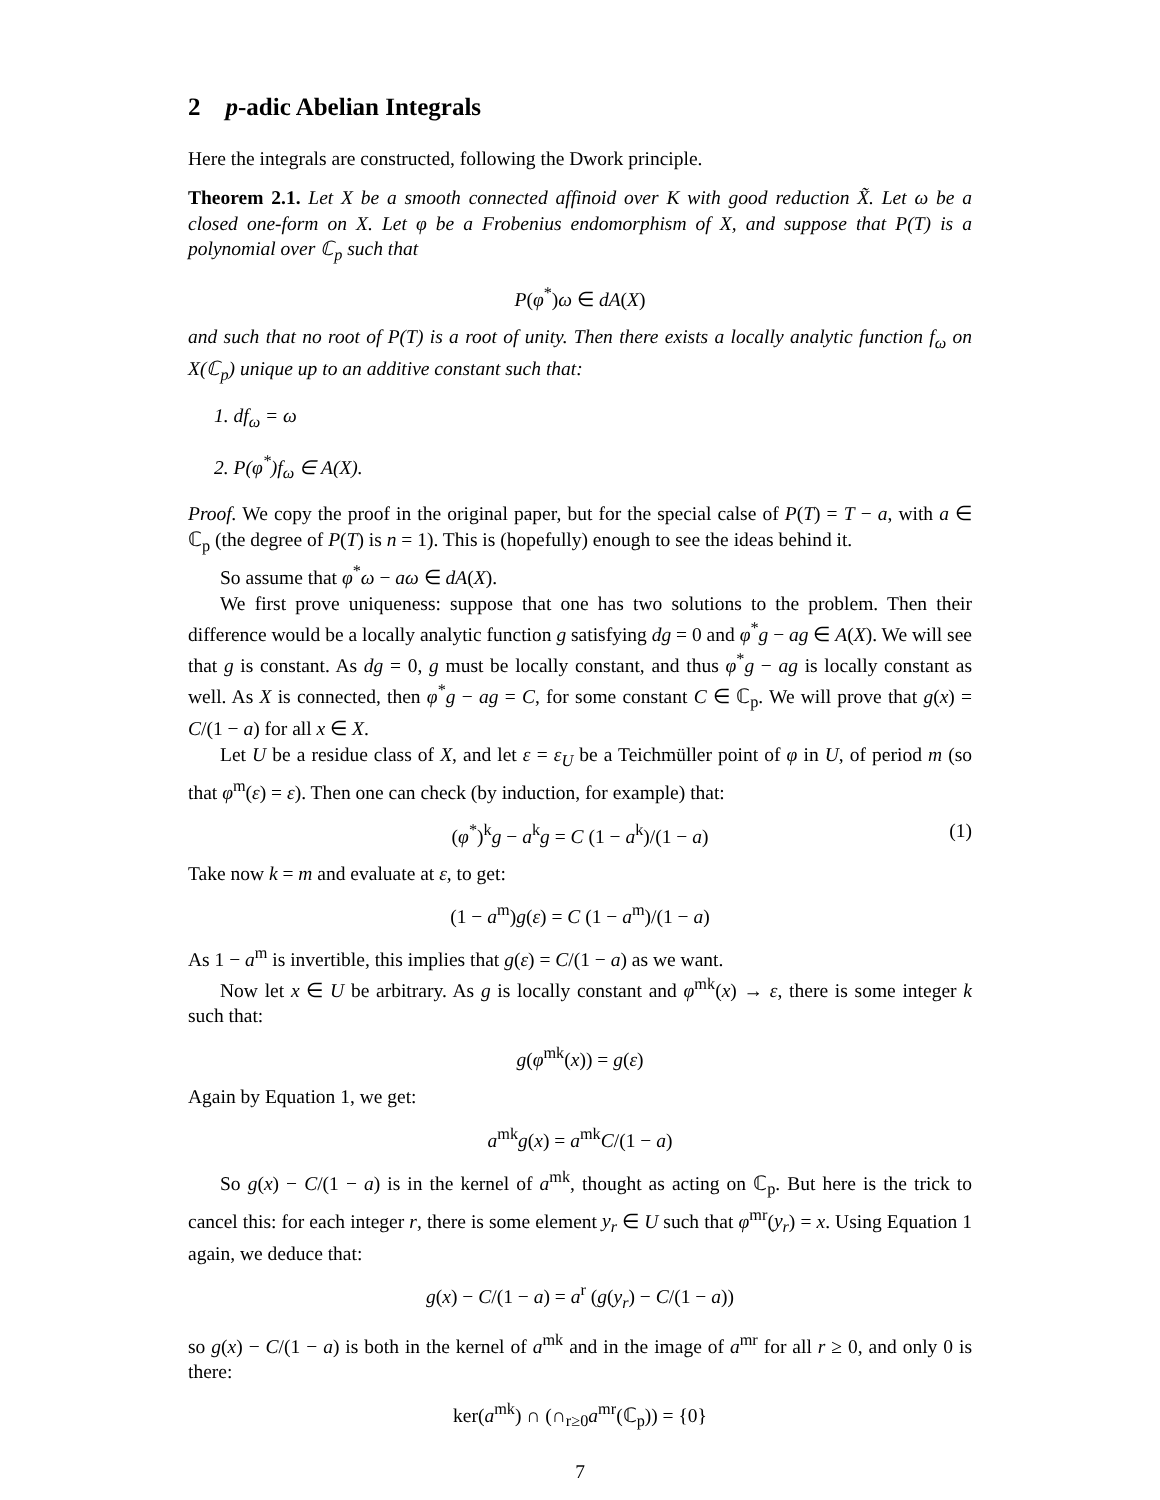2 p-adic Abelian Integrals
Here the integrals are constructed, following the Dwork principle.
Theorem 2.1. Let X be a smooth connected affinoid over K with good reduction X̃. Let ω be a closed one-form on X. Let φ be a Frobenius endomorphism of X, and suppose that P(T) is a polynomial over ℂ<sub>p</sub> such that
P(φ<sup>*</sup>)ω ∈ dA(X)
and such that no root of P(T) is a root of unity. Then there exists a locally analytic function f<sub>ω</sub> on X(ℂ<sub>p</sub>) unique up to an additive constant such that:
1. df<sub>ω</sub> = ω
2. P(φ<sup>*</sup>)f<sub>ω</sub> ∈ A(X).
Proof. We copy the proof in the original paper, but for the special calse of P(T) = T − a, with a ∈ ℂ<sub>p</sub> (the degree of P(T) is n = 1). This is (hopefully) enough to see the ideas behind it.
So assume that φ<sup>*</sup>ω − aω ∈ dA(X).
We first prove uniqueness: suppose that one has two solutions to the problem. Then their difference would be a locally analytic function g satisfying dg = 0 and φ<sup>*</sup>g − ag ∈ A(X). We will see that g is constant. As dg = 0, g must be locally constant, and thus φ<sup>*</sup>g − ag is locally constant as well. As X is connected, then φ<sup>*</sup>g − ag = C, for some constant C ∈ ℂ<sub>p</sub>. We will prove that g(x) = C/(1 − a) for all x ∈ X.
Let U be a residue class of X, and let ε = ε<sub>U</sub> be a Teichmüller point of φ in U, of period m (so that φ<sup>m</sup>(ε) = ε). Then one can check (by induction, for example) that:
(φ<sup>*</sup>)<sup>k</sup>g − a<sup>k</sup>g = C (1 − a<sup>k</sup>)/(1 − a) (1)
Take now k = m and evaluate at ε, to get:
(1 − a<sup>m</sup>)g(ε) = C (1 − a<sup>m</sup>)/(1 − a)
As 1 − a<sup>m</sup> is invertible, this implies that g(ε) = C/(1 − a) as we want.
Now let x ∈ U be arbitrary. As g is locally constant and φ<sup>mk</sup>(x) → ε, there is some integer k such that:
g(φ<sup>mk</sup>(x)) = g(ε)
Again by Equation 1, we get:
a<sup>mk</sup>g(x) = a<sup>mk</sup>C/(1 − a)
So g(x) − C/(1 − a) is in the kernel of a<sup>mk</sup>, thought as acting on ℂ<sub>p</sub>. But here is the trick to cancel this: for each integer r, there is some element y<sub>r</sub> ∈ U such that φ<sup>mr</sup>(y<sub>r</sub>) = x. Using Equation 1 again, we deduce that:
g(x) − C/(1 − a) = a<sup>r</sup> (g(y<sub>r</sub>) − C/(1 − a))
so g(x) − C/(1 − a) is both in the kernel of a<sup>mk</sup> and in the image of a<sup>mr</sup> for all r ≥ 0, and only 0 is there:
ker(a<sup>mk</sup>) ∩ (∩<sub>r≥0</sub>a<sup>mr</sup>(ℂ<sub>p</sub>)) = {0}
7